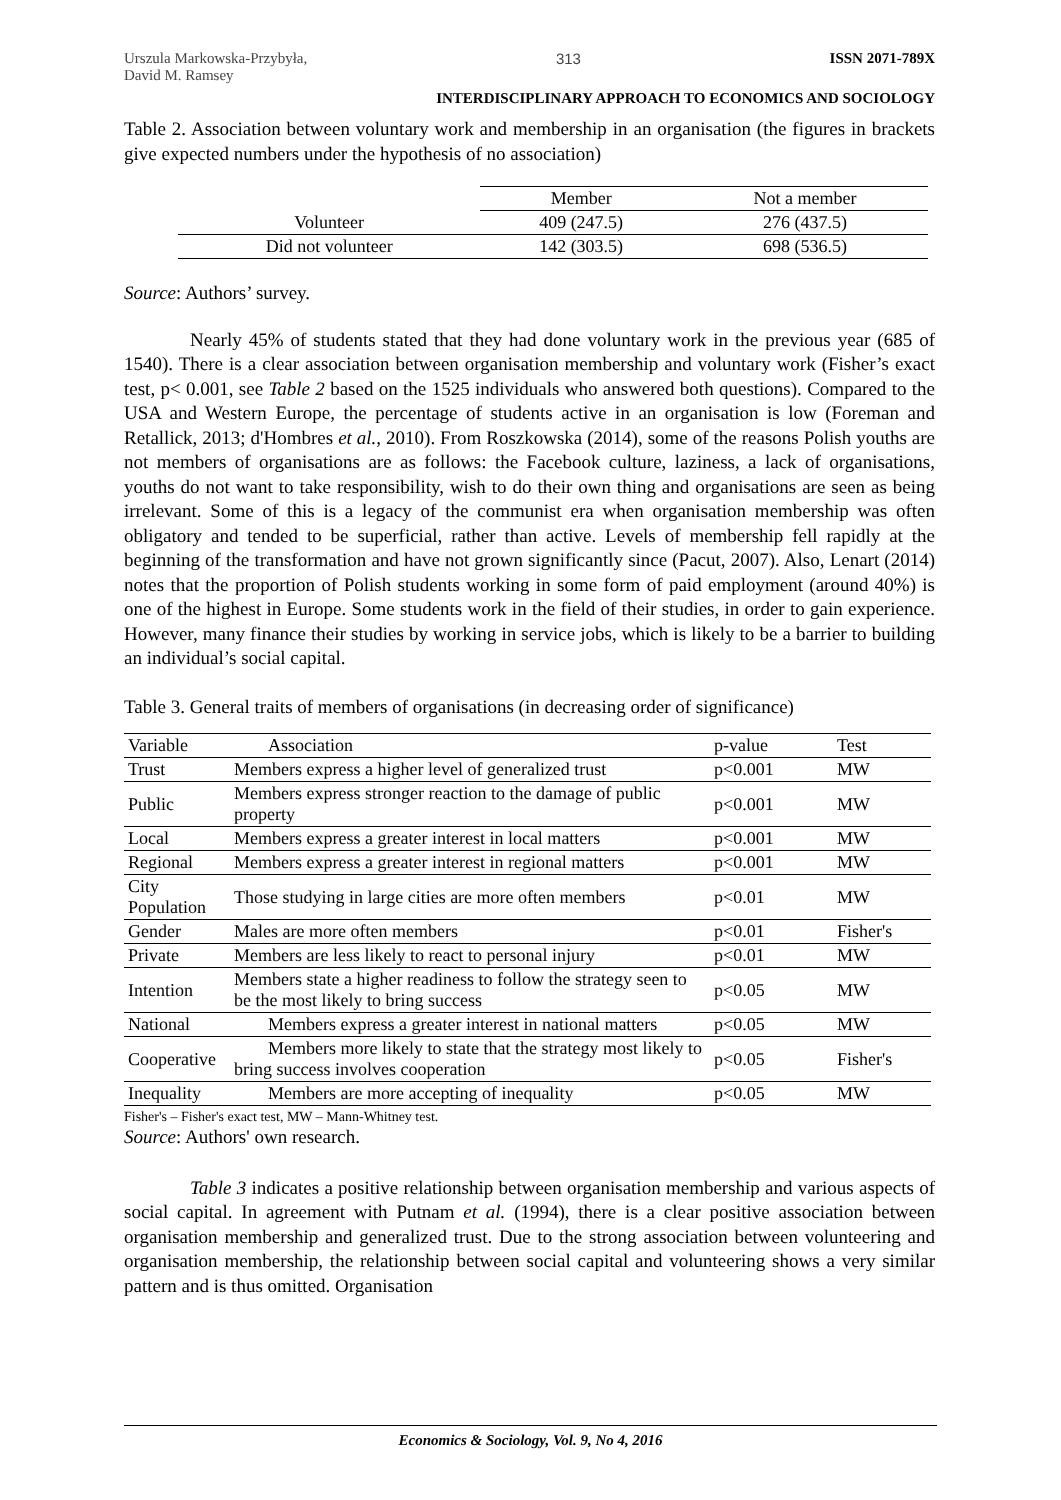Urszula Markowska-Przybyła,
David M. Ramsey
313 ISSN 2071-789X
INTERDISCIPLINARY APPROACH TO ECONOMICS AND SOCIOLOGY
Table 2. Association between voluntary work and membership in an organisation (the figures in brackets give expected numbers under the hypothesis of no association)
| | Member | Not a member |
| --- | --- | --- |
| Volunteer | 409 (247.5) | 276 (437.5) |
| Did not volunteer | 142 (303.5) | 698 (536.5) |
Source: Authors’ survey.
Nearly 45% of students stated that they had done voluntary work in the previous year (685 of 1540). There is a clear association between organisation membership and voluntary work (Fisher’s exact test, p< 0.001, see Table 2 based on the 1525 individuals who answered both questions). Compared to the USA and Western Europe, the percentage of students active in an organisation is low (Foreman and Retallick, 2013; d'Hombres et al., 2010). From Roszkowska (2014), some of the reasons Polish youths are not members of organisations are as follows: the Facebook culture, laziness, a lack of organisations, youths do not want to take responsibility, wish to do their own thing and organisations are seen as being irrelevant. Some of this is a legacy of the communist era when organisation membership was often obligatory and tended to be superficial, rather than active. Levels of membership fell rapidly at the beginning of the transformation and have not grown significantly since (Pacut, 2007). Also, Lenart (2014) notes that the proportion of Polish students working in some form of paid employment (around 40%) is one of the highest in Europe. Some students work in the field of their studies, in order to gain experience. However, many finance their studies by working in service jobs, which is likely to be a barrier to building an individual’s social capital.
Table 3. General traits of members of organisations (in decreasing order of significance)
| Variable | Association | p-value | Test |
| --- | --- | --- | --- |
| Trust | Members express a higher level of generalized trust | p<0.001 | MW |
| Public | Members express stronger reaction to the damage of public property | p<0.001 | MW |
| Local | Members express a greater interest in local matters | p<0.001 | MW |
| Regional | Members express a greater interest in regional matters | p<0.001 | MW |
| City Population | Those studying in large cities are more often members | p<0.01 | MW |
| Gender | Males are more often members | p<0.01 | Fisher's |
| Private | Members are less likely to react to personal injury | p<0.01 | MW |
| Intention | Members state a higher readiness to follow the strategy seen to be the most likely to bring success | p<0.05 | MW |
| National | Members express a greater interest in national matters | p<0.05 | MW |
| Cooperative | Members more likely to state that the strategy most likely to bring success involves cooperation | p<0.05 | Fisher's |
| Inequality | Members are more accepting of inequality | p<0.05 | MW |
Fisher's – Fisher's exact test, MW – Mann-Whitney test.
Source: Authors' own research.
Table 3 indicates a positive relationship between organisation membership and various aspects of social capital. In agreement with Putnam et al. (1994), there is a clear positive association between organisation membership and generalized trust. Due to the strong association between volunteering and organisation membership, the relationship between social capital and volunteering shows a very similar pattern and is thus omitted. Organisation
Economics & Sociology, Vol. 9, No 4, 2016